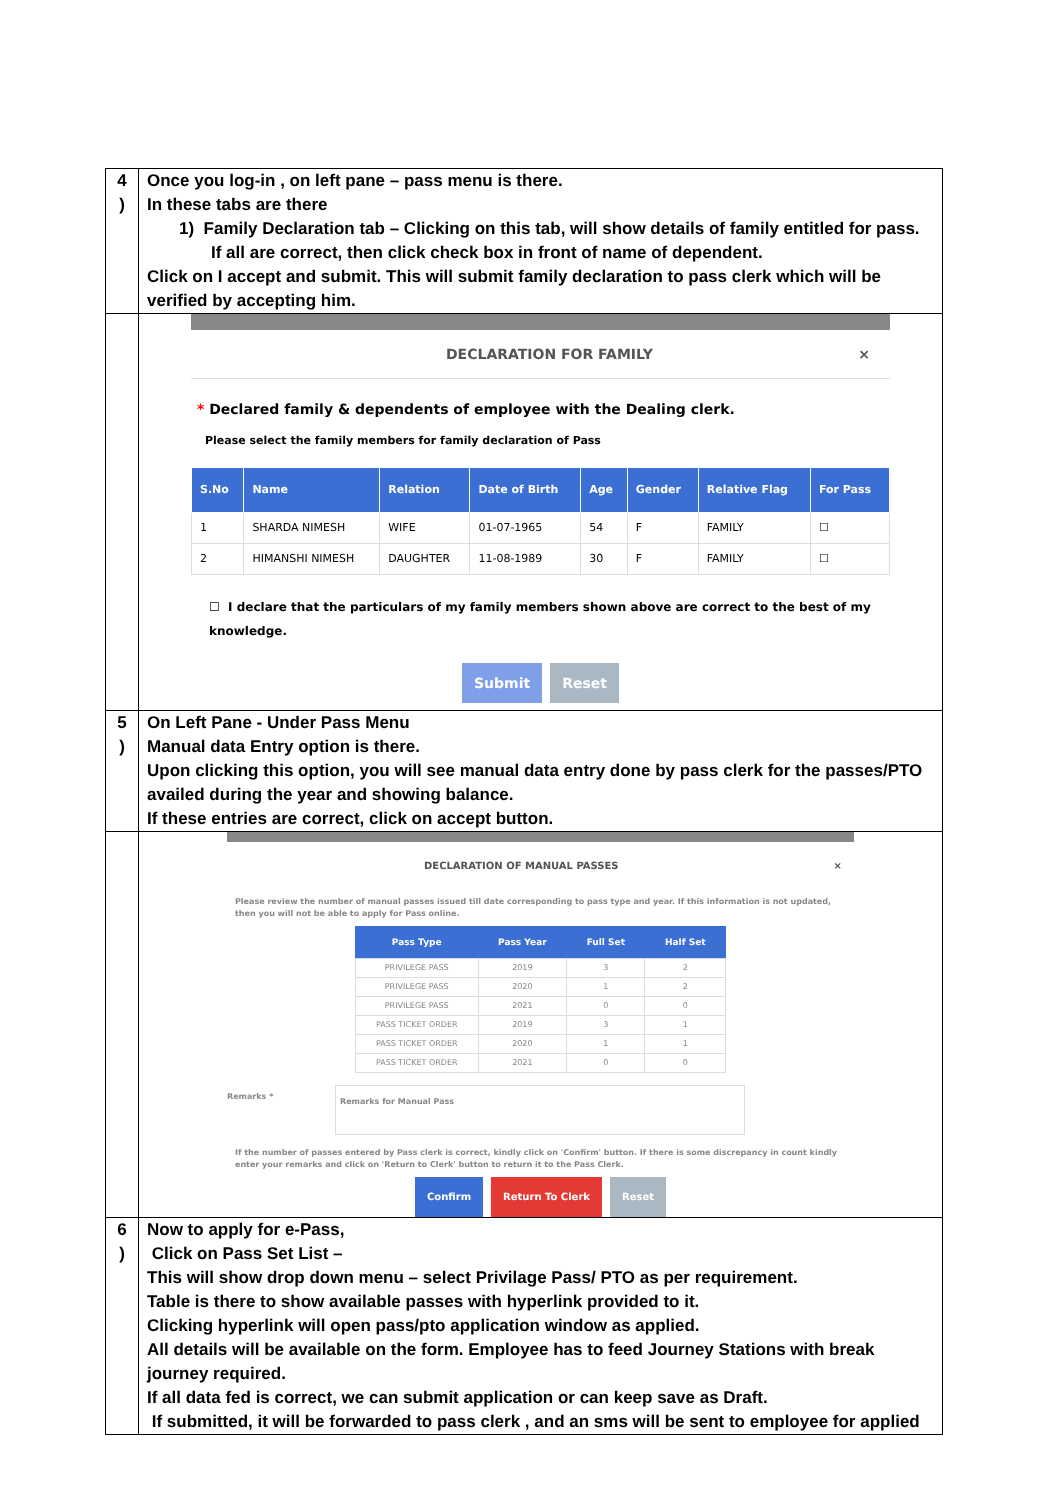| 4 ) | Once you log-in , on left pane – pass menu is there. In these tabs are there 1) Family Declaration tab – Clicking on this tab, will show details of family entitled for pass. If all are correct, then click check box in front of name of dependent. Click on I accept and submit. This will submit family declaration to pass clerk which will be verified by accepting him. |
| | DECLARATION FOR FAMILY × * Declared family & dependents of employee with the Dealing clerk. Please select the family members for family declaration of Pass / S.No / Name / Relation / Date of Birth / Age / Gender / Relative Flag / For Pass / / --- / --- / --- / --- / --- / --- / --- / --- / / 1 / SHARDA NIMESH / WIFE / 01-07-1965 / 54 / F / FAMILY / ☐ / / 2 / HIMANSHI NIMESH / DAUGHTER / 11-08-1989 / 30 / F / FAMILY / ☐ / ☐ I declare that the particulars of my family members shown above are correct to the best of my knowledge. Submit Reset |
| 5 ) | On Left Pane - Under Pass Menu Manual data Entry option is there. Upon clicking this option, you will see manual data entry done by pass clerk for the passes/PTO availed during the year and showing balance. If these entries are correct, click on accept button. |
| | DECLARATION OF MANUAL PASSES × Please review the number of manual passes issued till date corresponding to pass type and year. If this information is not updated, then you will not be able to apply for Pass online. / Pass Type / Pass Year / Full Set / Half Set / / --- / --- / --- / --- / / PRIVILEGE PASS / 2019 / 3 / 2 / / PRIVILEGE PASS / 2020 / 1 / 2 / / PRIVILEGE PASS / 2021 / 0 / 0 / / PASS TICKET ORDER / 2019 / 3 / 1 / / PASS TICKET ORDER / 2020 / 1 / 1 / / PASS TICKET ORDER / 2021 / 0 / 0 / Remarks * Remarks for Manual Pass If the number of passes entered by Pass clerk is correct, kindly click on 'Confirm' button. If there is some discrepancy in count kindly enter your remarks and click on 'Return to Clerk' button to return it to the Pass Clerk. Confirm Return To Clerk Reset |
| 6 ) | Now to apply for e-Pass, Click on Pass Set List – This will show drop down menu – select Privilage Pass/ PTO as per requirement. Table is there to show available passes with hyperlink provided to it. Clicking hyperlink will open pass/pto application window as applied. All details will be available on the form. Employee has to feed Journey Stations with break journey required. If all data fed is correct, we can submit application or can keep save as Draft. If submitted, it will be forwarded to pass clerk , and an sms will be sent to employee for applied |